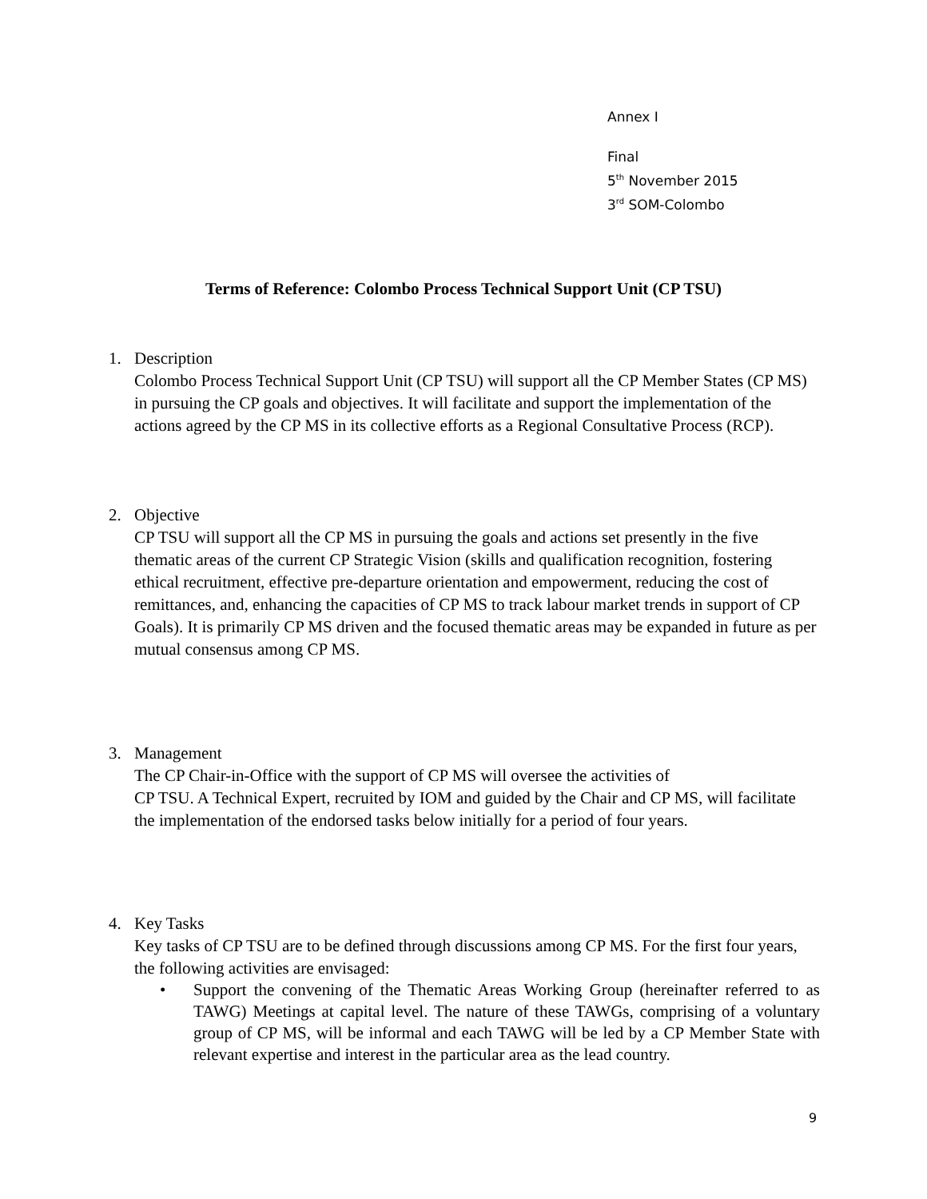Annex I
Final
5<sup>th</sup> November 2015
3<sup>rd</sup> SOM-Colombo
Terms of Reference: Colombo Process Technical Support Unit (CP TSU)
1. Description
Colombo Process Technical Support Unit (CP TSU) will support all the CP Member States (CP MS) in pursuing the CP goals and objectives. It will facilitate and support the implementation of the actions agreed by the CP MS in its collective efforts as a Regional Consultative Process (RCP).
2. Objective
CP TSU will support all the CP MS in pursuing the goals and actions set presently in the five thematic areas of the current CP Strategic Vision (skills and qualification recognition, fostering ethical recruitment, effective pre-departure orientation and empowerment, reducing the cost of remittances, and, enhancing the capacities of CP MS to track labour market trends in support of CP Goals). It is primarily CP MS driven and the focused thematic areas may be expanded in future as per mutual consensus among CP MS.
3. Management
The CP Chair-in-Office with the support of CP MS will oversee the activities of
CP TSU. A Technical Expert, recruited by IOM and guided by the Chair and CP MS, will facilitate the implementation of the endorsed tasks below initially for a period of four years.
4. Key Tasks
Key tasks of CP TSU are to be defined through discussions among CP MS. For the first four years, the following activities are envisaged:
• Support the convening of the Thematic Areas Working Group (hereinafter referred to as TAWG) Meetings at capital level. The nature of these TAWGs, comprising of a voluntary group of CP MS, will be informal and each TAWG will be led by a CP Member State with relevant expertise and interest in the particular area as the lead country.
9